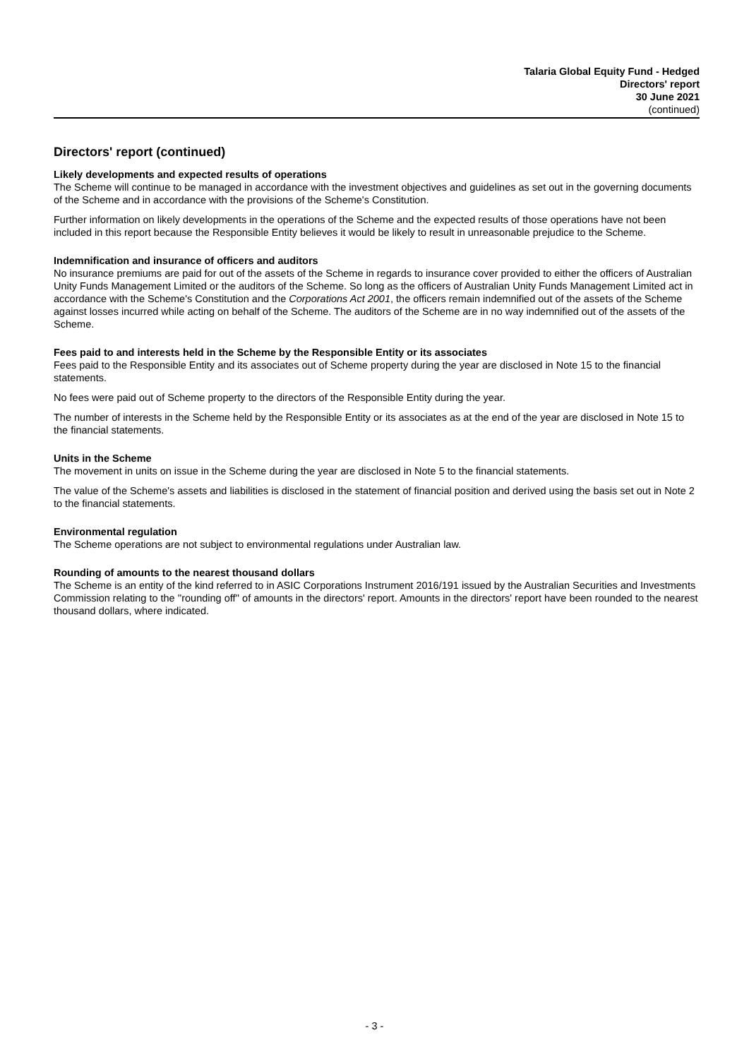Talaria Global Equity Fund - Hedged
Directors' report
30 June 2021
(continued)
Directors' report (continued)
Likely developments and expected results of operations
The Scheme will continue to be managed in accordance with the investment objectives and guidelines as set out in the governing documents of the Scheme and in accordance with the provisions of the Scheme's Constitution.
Further information on likely developments in the operations of the Scheme and the expected results of those operations have not been included in this report because the Responsible Entity believes it would be likely to result in unreasonable prejudice to the Scheme.
Indemnification and insurance of officers and auditors
No insurance premiums are paid for out of the assets of the Scheme in regards to insurance cover provided to either the officers of Australian Unity Funds Management Limited or the auditors of the Scheme. So long as the officers of Australian Unity Funds Management Limited act in accordance with the Scheme's Constitution and the Corporations Act 2001, the officers remain indemnified out of the assets of the Scheme against losses incurred while acting on behalf of the Scheme. The auditors of the Scheme are in no way indemnified out of the assets of the Scheme.
Fees paid to and interests held in the Scheme by the Responsible Entity or its associates
Fees paid to the Responsible Entity and its associates out of Scheme property during the year are disclosed in Note 15 to the financial statements.
No fees were paid out of Scheme property to the directors of the Responsible Entity during the year.
The number of interests in the Scheme held by the Responsible Entity or its associates as at the end of the year are disclosed in Note 15 to the financial statements.
Units in the Scheme
The movement in units on issue in the Scheme during the year are disclosed in Note 5 to the financial statements.
The value of the Scheme's assets and liabilities is disclosed in the statement of financial position and derived using the basis set out in Note 2 to the financial statements.
Environmental regulation
The Scheme operations are not subject to environmental regulations under Australian law.
Rounding of amounts to the nearest thousand dollars
The Scheme is an entity of the kind referred to in ASIC Corporations Instrument 2016/191 issued by the Australian Securities and Investments Commission relating to the ''rounding off'' of amounts in the directors' report. Amounts in the directors' report have been rounded to the nearest thousand dollars, where indicated.
- 3 -